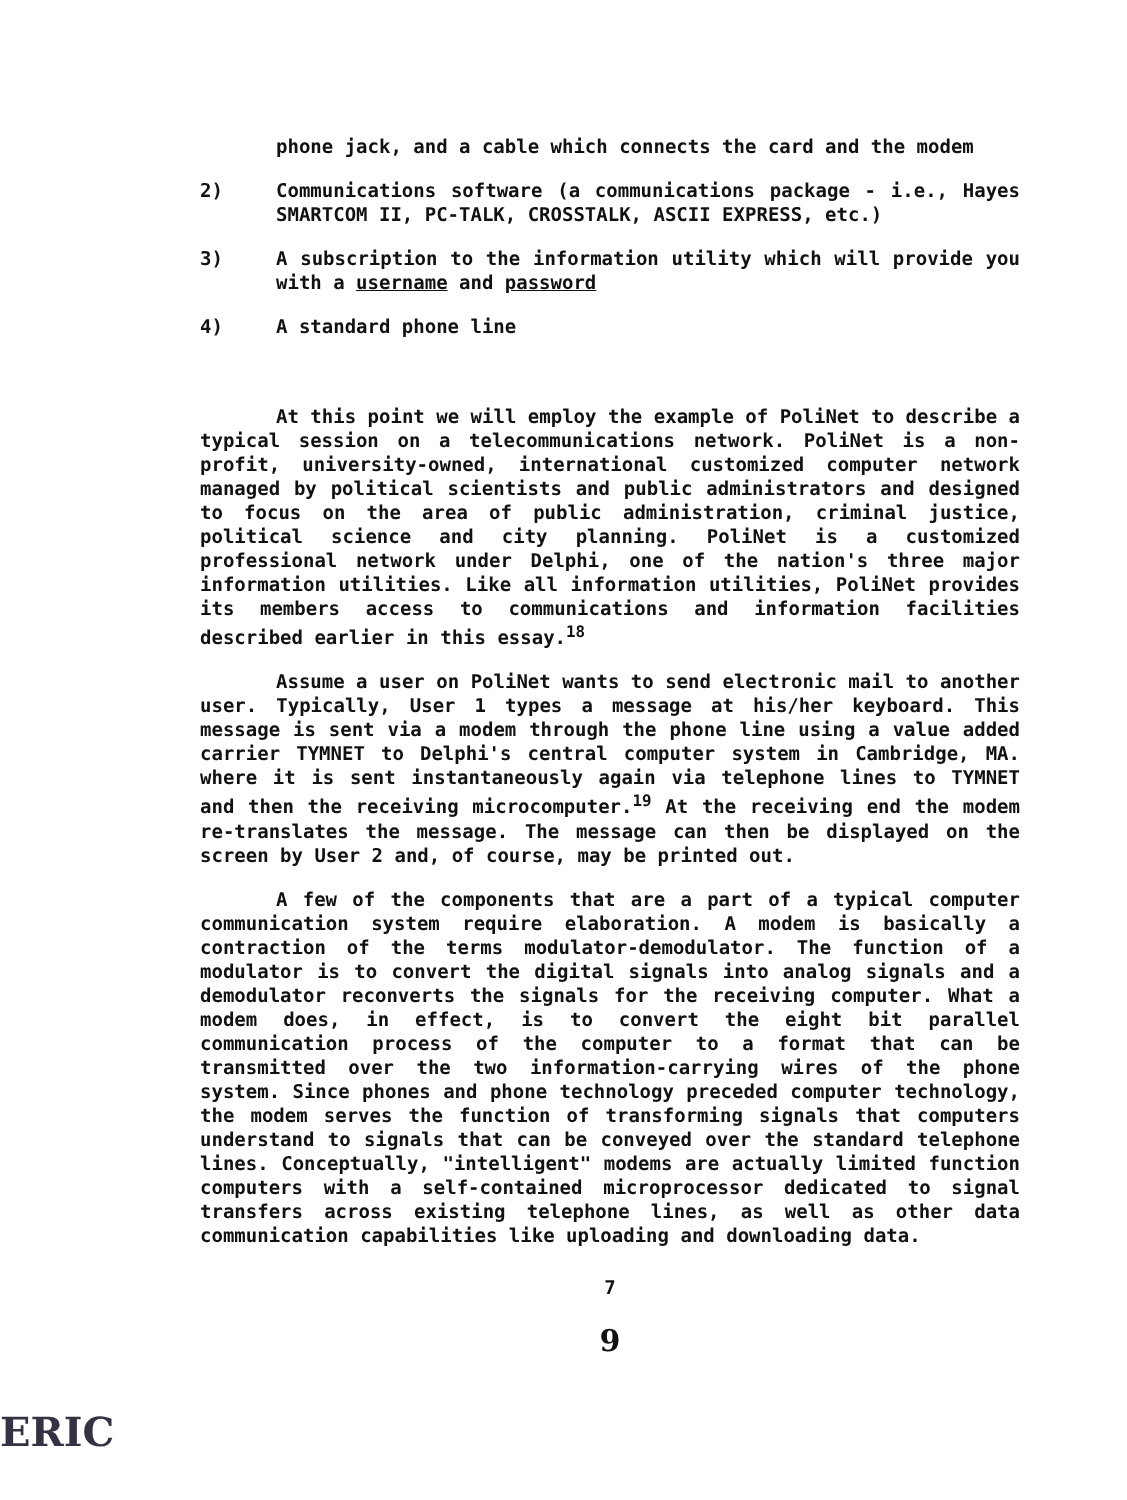phone jack, and a cable which connects the card and the modem
2) Communications software (a communications package - i.e., Hayes SMARTCOM II, PC-TALK, CROSSTALK, ASCII EXPRESS, etc.)
3) A subscription to the information utility which will provide you with a username and password
4) A standard phone line
At this point we will employ the example of PoliNet to describe a typical session on a telecommunications network. PoliNet is a non-profit, university-owned, international customized computer network managed by political scientists and public administrators and designed to focus on the area of public administration, criminal justice, political science and city planning. PoliNet is a customized professional network under Delphi, one of the nation's three major information utilities. Like all information utilities, PoliNet provides its members access to communications and information facilities described earlier in this essay.<sup>18</sup>
Assume a user on PoliNet wants to send electronic mail to another user. Typically, User 1 types a message at his/her keyboard. This message is sent via a modem through the phone line using a value added carrier TYMNET to Delphi's central computer system in Cambridge, MA. where it is sent instantaneously again via telephone lines to TYMNET and then the receiving microcomputer.<sup>19</sup> At the receiving end the modem re-translates the message. The message can then be displayed on the screen by User 2 and, of course, may be printed out.
A few of the components that are a part of a typical computer communication system require elaboration. A modem is basically a contraction of the terms modulator-demodulator. The function of a modulator is to convert the digital signals into analog signals and a demodulator reconverts the signals for the receiving computer. What a modem does, in effect, is to convert the eight bit parallel communication process of the computer to a format that can be transmitted over the two information-carrying wires of the phone system. Since phones and phone technology preceded computer technology, the modem serves the function of transforming signals that computers understand to signals that can be conveyed over the standard telephone lines. Conceptually, "intelligent" modems are actually limited function computers with a self-contained microprocessor dedicated to signal transfers across existing telephone lines, as well as other data communication capabilities like uploading and downloading data.
7
9
ERIC